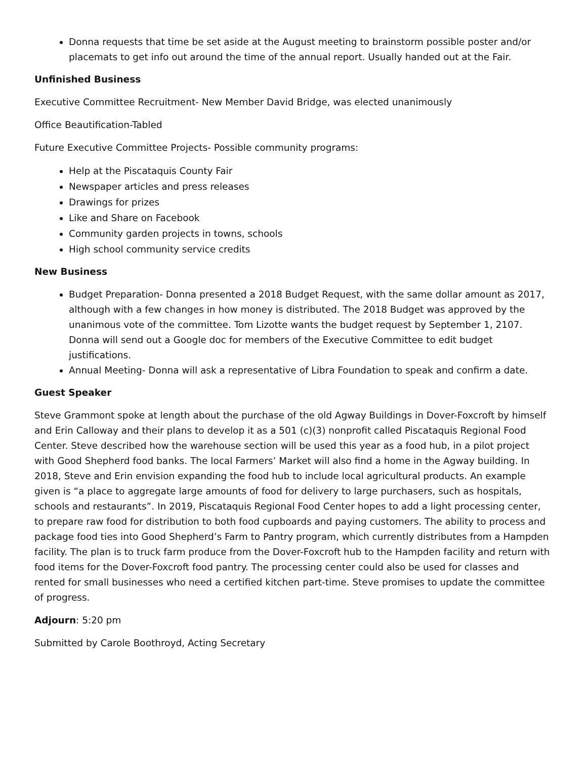Donna requests that time be set aside at the August meeting to brainstorm possible poster and/or placemats to get info out around the time of the annual report. Usually handed out at the Fair.
Unfinished Business
Executive Committee Recruitment- New Member David Bridge, was elected unanimously
Office Beautification-Tabled
Future Executive Committee Projects- Possible community programs:
Help at the Piscataquis County Fair
Newspaper articles and press releases
Drawings for prizes
Like and Share on Facebook
Community garden projects in towns, schools
High school community service credits
New Business
Budget Preparation- Donna presented a 2018 Budget Request, with the same dollar amount as 2017, although with a few changes in how money is distributed. The 2018 Budget was approved by the unanimous vote of the committee. Tom Lizotte wants the budget request by September 1, 2107. Donna will send out a Google doc for members of the Executive Committee to edit budget justifications.
Annual Meeting- Donna will ask a representative of Libra Foundation to speak and confirm a date.
Guest Speaker
Steve Grammont spoke at length about the purchase of the old Agway Buildings in Dover-Foxcroft by himself and Erin Calloway and their plans to develop it as a 501 (c)(3) nonprofit called Piscataquis Regional Food Center. Steve described how the warehouse section will be used this year as a food hub, in a pilot project with Good Shepherd food banks. The local Farmers’ Market will also find a home in the Agway building. In 2018, Steve and Erin envision expanding the food hub to include local agricultural products. An example given is “a place to aggregate large amounts of food for delivery to large purchasers, such as hospitals, schools and restaurants”. In 2019, Piscataquis Regional Food Center hopes to add a light processing center, to prepare raw food for distribution to both food cupboards and paying customers. The ability to process and package food ties into Good Shepherd’s Farm to Pantry program, which currently distributes from a Hampden facility. The plan is to truck farm produce from the Dover-Foxcroft hub to the Hampden facility and return with food items for the Dover-Foxcroft food pantry. The processing center could also be used for classes and rented for small businesses who need a certified kitchen part-time. Steve promises to update the committee of progress.
Adjourn: 5:20 pm
Submitted by Carole Boothroyd, Acting Secretary